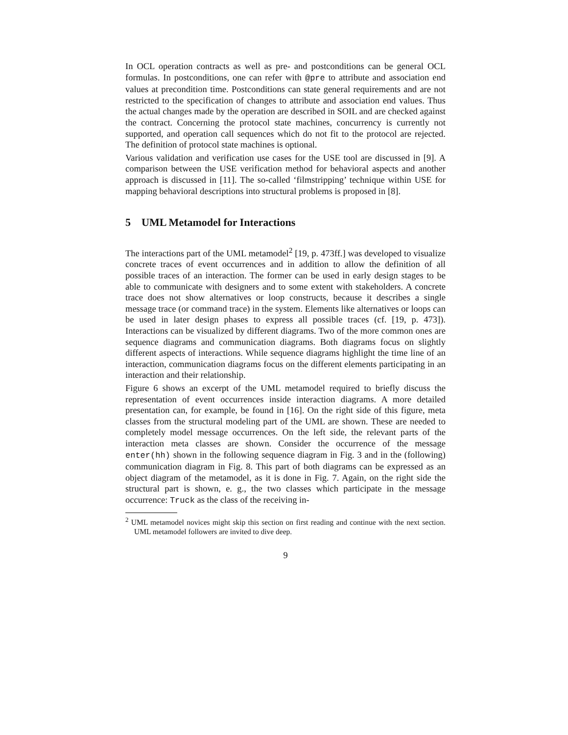In OCL operation contracts as well as pre- and postconditions can be general OCL formulas. In postconditions, one can refer with @pre to attribute and association end values at precondition time. Postconditions can state general requirements and are not restricted to the specification of changes to attribute and association end values. Thus the actual changes made by the operation are described in SOIL and are checked against the contract. Concerning the protocol state machines, concurrency is currently not supported, and operation call sequences which do not fit to the protocol are rejected. The definition of protocol state machines is optional.
Various validation and verification use cases for the USE tool are discussed in [9]. A comparison between the USE verification method for behavioral aspects and another approach is discussed in [11]. The so-called ‘filmstripping’ technique within USE for mapping behavioral descriptions into structural problems is proposed in [8].
5 UML Metamodel for Interactions
The interactions part of the UML metamodel<sup>2</sup> [19, p. 473ff.] was developed to visualize concrete traces of event occurrences and in addition to allow the definition of all possible traces of an interaction. The former can be used in early design stages to be able to communicate with designers and to some extent with stakeholders. A concrete trace does not show alternatives or loop constructs, because it describes a single message trace (or command trace) in the system. Elements like alternatives or loops can be used in later design phases to express all possible traces (cf. [19, p. 473]). Interactions can be visualized by different diagrams. Two of the more common ones are sequence diagrams and communication diagrams. Both diagrams focus on slightly different aspects of interactions. While sequence diagrams highlight the time line of an interaction, communication diagrams focus on the different elements participating in an interaction and their relationship.
Figure 6 shows an excerpt of the UML metamodel required to briefly discuss the representation of event occurrences inside interaction diagrams. A more detailed presentation can, for example, be found in [16]. On the right side of this figure, meta classes from the structural modeling part of the UML are shown. These are needed to completely model message occurrences. On the left side, the relevant parts of the interaction meta classes are shown. Consider the occurrence of the message enter(hh) shown in the following sequence diagram in Fig. 3 and in the (following) communication diagram in Fig. 8. This part of both diagrams can be expressed as an object diagram of the metamodel, as it is done in Fig. 7. Again, on the right side the structural part is shown, e. g., the two classes which participate in the message occurrence: Truck as the class of the receiving in-
<sup>2</sup> UML metamodel novices might skip this section on first reading and continue with the next section. UML metamodel followers are invited to dive deep.
9